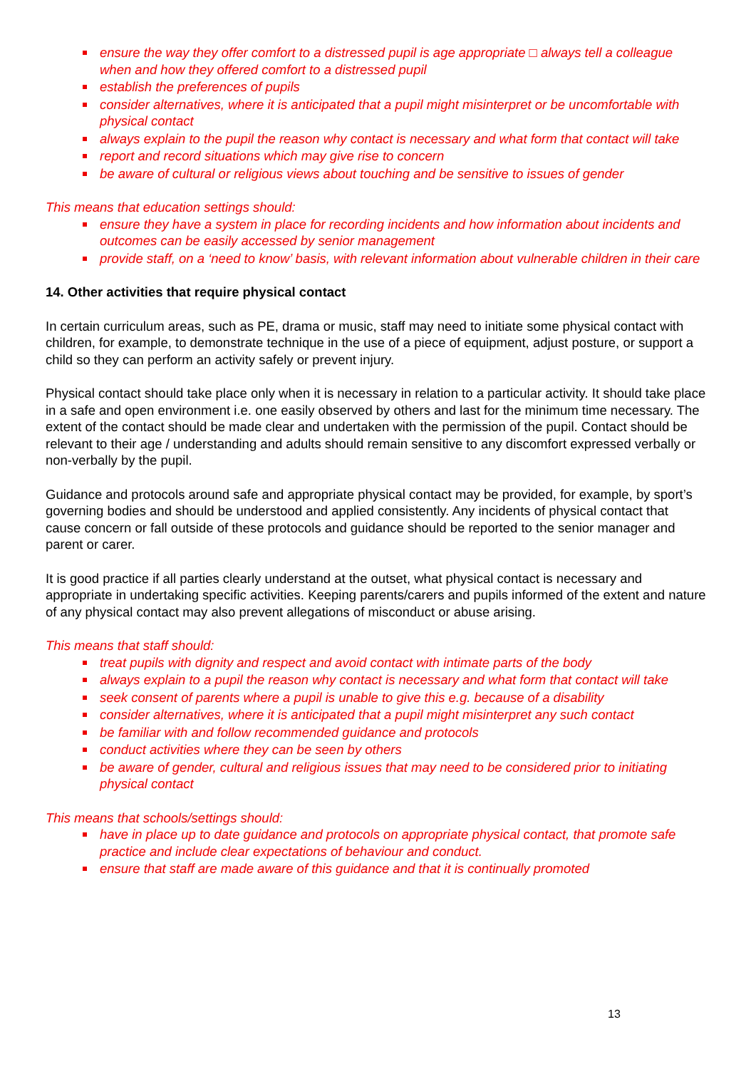ensure the way they offer comfort to a distressed pupil is age appropriate □ always tell a colleague when and how they offered comfort to a distressed pupil
establish the preferences of pupils
consider alternatives, where it is anticipated that a pupil might misinterpret or be uncomfortable with physical contact
always explain to the pupil the reason why contact is necessary and what form that contact will take
report and record situations which may give rise to concern
be aware of cultural or religious views about touching and be sensitive to issues of gender
This means that education settings should:
ensure they have a system in place for recording incidents and how information about incidents and outcomes can be easily accessed by senior management
provide staff, on a ‘need to know’ basis, with relevant information about vulnerable children in their care
14. Other activities that require physical contact
In certain curriculum areas, such as PE, drama or music, staff may need to initiate some physical contact with children, for example, to demonstrate technique in the use of a piece of equipment, adjust posture, or support a child so they can perform an activity safely or prevent injury.
Physical contact should take place only when it is necessary in relation to a particular activity. It should take place in a safe and open environment i.e. one easily observed by others and last for the minimum time necessary. The extent of the contact should be made clear and undertaken with the permission of the pupil. Contact should be relevant to their age / understanding and adults should remain sensitive to any discomfort expressed verbally or non-verbally by the pupil.
Guidance and protocols around safe and appropriate physical contact may be provided, for example, by sport’s governing bodies and should be understood and applied consistently. Any incidents of physical contact that cause concern or fall outside of these protocols and guidance should be reported to the senior manager and parent or carer.
It is good practice if all parties clearly understand at the outset, what physical contact is necessary and appropriate in undertaking specific activities. Keeping parents/carers and pupils informed of the extent and nature of any physical contact may also prevent allegations of misconduct or abuse arising.
This means that staff should:
treat pupils with dignity and respect and avoid contact with intimate parts of the body
always explain to a pupil the reason why contact is necessary and what form that contact will take
seek consent of parents where a pupil is unable to give this e.g. because of a disability
consider alternatives, where it is anticipated that a pupil might misinterpret any such contact
be familiar with and follow recommended guidance and protocols
conduct activities where they can be seen by others
be aware of gender, cultural and religious issues that may need to be considered prior to initiating physical contact
This means that schools/settings should:
have in place up to date guidance and protocols on appropriate physical contact, that promote safe practice and include clear expectations of behaviour and conduct.
ensure that staff are made aware of this guidance and that it is continually promoted
13